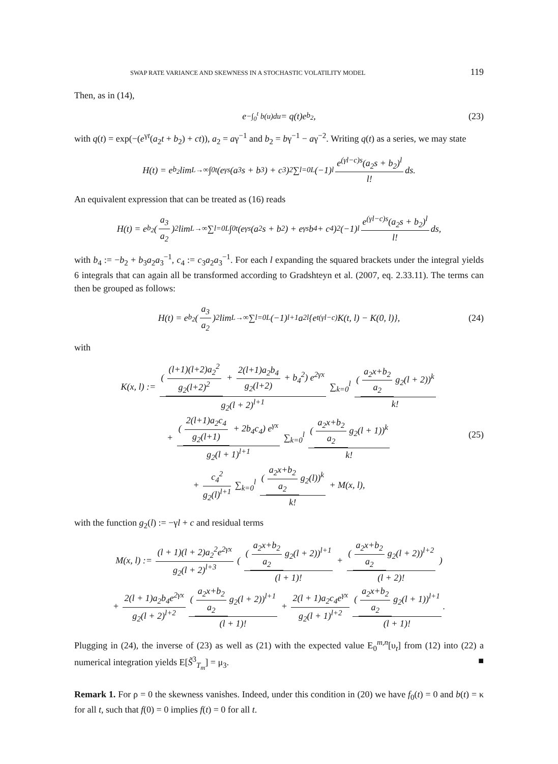SWAP RATE VARIANCE AND SKEWNESS IN A STOCHASTIC VOLATILITY MODEL 119
Then, as in (14),
e<sup>−∫<sub>0</sub><sup>t</sup> b(u)du</sup> = q(t)e<sup>b<sub>2</sub></sup>, (23)
with q(t) = exp(−(e<sup>γt</sup>(a<sub>2</sub>t + b<sub>2</sub>) + ct)), a<sub>2</sub> = aγ<sup>−1</sup> and b<sub>2</sub> = bγ<sup>−1</sup> − aγ<sup>−2</sup>. Writing q(t) as a series, we may state
H(t) = e<sup>b<sub>2</sub></sup> lim<sub>L→∞</sub> ∫<sub>0</sub><sup>t</sup> (e<sup>γs</sup>(a<sub>3</sub>s + b<sub>3</sub>) + c<sub>3</sub>)<sup>2</sup> ∑<sub>l=0</sub><sup>L</sup>(−1)<sup>l</sup> e<sup>(γl−c)s</sup>(a<sub>2</sub>s + b<sub>2</sub>)<sup>l</sup> l! ds.
An equivalent expression that can be treated as (16) reads
H(t) = e<sup>b<sub>2</sub></sup> (a<sub>3</sub> a<sub>2</sub>)<sup>2</sup> lim<sub>L→∞</sub> ∑<sub>l=0</sub><sup>L</sup> ∫<sub>0</sub><sup>t</sup> (e<sup>γs</sup>(a<sub>2</sub>s + b<sub>2</sub>) + e<sup>γs</sup>b<sub>4</sub> + c<sub>4</sub>)<sup>2</sup> (−1)<sup>l</sup> e<sup>(γl−c)s</sup>(a<sub>2</sub>s + b<sub>2</sub>)<sup>l</sup> l! ds,
with b<sub>4</sub> := −b<sub>2</sub> + b<sub>3</sub>a<sub>2</sub>a<sub>3</sub><sup>−1</sup>, c<sub>4</sub> := c<sub>3</sub>a<sub>2</sub>a<sub>3</sub><sup>−1</sup>. For each l expanding the squared brackets under the integral yields 6 integrals that can again all be transformed according to Gradshteyn et al. (2007, eq. 2.33.11). The terms can then be grouped as follows:
H(t) = e<sup>b<sub>2</sub></sup> (a<sub>3</sub> a<sub>2</sub>)<sup>2</sup> lim<sub>L→∞</sub> ∑<sub>l=0</sub><sup>L</sup>(−1)<sup>l+1</sup>a<sub>2</sub><sup>l</sup>{e<sup>t(γl−c)</sup>K(t, l) − K(0, l)}, (24)
with
K(x, l) := ((l+1)(l+2)a<sub>2</sub><sup>2</sup> g<sub>2</sub>(l+2)<sup>2</sup> + 2(l+1)a<sub>2</sub>b<sub>4</sub> g<sub>2</sub>(l+2) + b<sub>4</sub><sup>2</sup>) e<sup>2γx</sup> g<sub>2</sub>(l + 2)<sup>l+1</sup> ∑<sub>k=0</sub><sup>l</sup> (a<sub>2</sub>x+b<sub>2</sub> a<sub>2</sub> g<sub>2</sub>(l + 2))<sup>k</sup> k!
+ (2(l+1)a<sub>2</sub>c<sub>4</sub> g<sub>2</sub>(l+1) + 2b<sub>4</sub>c<sub>4</sub>) e<sup>γx</sup> g<sub>2</sub>(l + 1)<sup>l+1</sup> ∑<sub>k=0</sub><sup>l</sup> (a<sub>2</sub>x+b<sub>2</sub> a<sub>2</sub> g<sub>2</sub>(l + 1))<sup>k</sup> k!
+ c<sub>4</sub><sup>2</sup> g<sub>2</sub>(l)<sup>l+1</sup> ∑<sub>k=0</sub><sup>l</sup> (a<sub>2</sub>x+b<sub>2</sub> a<sub>2</sub> g<sub>2</sub>(l))<sup>k</sup> k! + M(x, l),
(25)
with the function g<sub>2</sub>(l) := −γl + c and residual terms
M(x, l) := (l + 1)(l + 2)a<sub>2</sub><sup>2</sup>e<sup>2γx</sup> g<sub>2</sub>(l + 2)<sup>l+3</sup> ( (a<sub>2</sub>x+b<sub>2</sub> a<sub>2</sub> g<sub>2</sub>(l + 2))<sup>l+1</sup> (l + 1)! + (a<sub>2</sub>x+b<sub>2</sub> a<sub>2</sub> g<sub>2</sub>(l + 2))<sup>l+2</sup> (l + 2)! )
+ 2(l + 1)a<sub>2</sub>b<sub>4</sub>e<sup>2γx</sup> g<sub>2</sub>(l + 2)<sup>l+2</sup> (a<sub>2</sub>x+b<sub>2</sub> a<sub>2</sub> g<sub>2</sub>(l + 2))<sup>l+1</sup> (l + 1)! + 2(l + 1)a<sub>2</sub>c<sub>4</sub>e<sup>γx</sup> g<sub>2</sub>(l + 1)<sup>l+2</sup> (a<sub>2</sub>x+b<sub>2</sub> a<sub>2</sub> g<sub>2</sub>(l + 1))<sup>l+1</sup> (l + 1)!.
Plugging in (24), the inverse of (23) as well as (21) with the expected value E<sub>0</sub><sup>m,n</sup>[υ<sub>t</sub>] from (12) into (22) a numerical integration yields E[S̃<sup>3</sup><sub>T<sub>m</sub></sub>] = μ<sub>3</sub>. ■
Remark 1. For ρ = 0 the skewness vanishes. Indeed, under this condition in (20) we have f<sub>0</sub>(t) = 0 and b(t) = κ for all t, such that f(0) = 0 implies f(t) = 0 for all t.